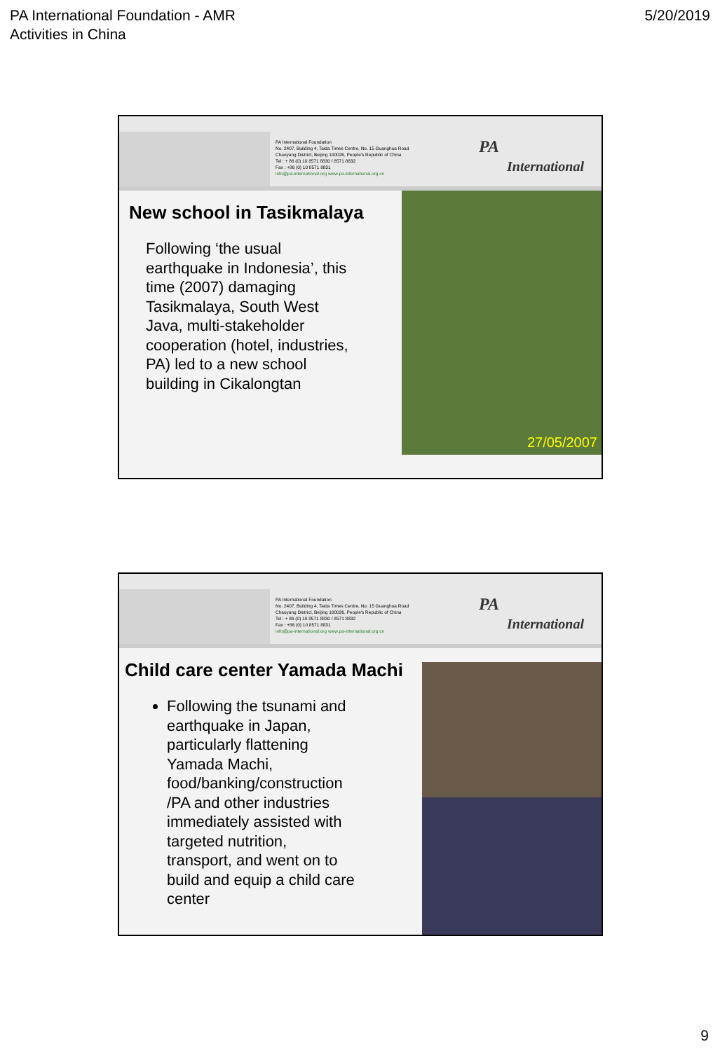PA International Foundation - AMR
Activities in China
5/20/2019
PA International Foundation
No. 2407, Building 4, Taida Times Centre, No. 15 Guanghua Road
Chaoyang District, Beijing 100026, People's Republic of China
Tel : + 86 (0) 10 8571 8830 / 8571 8832
Fax : +86 (0) 10 8571 8831
info@pa-international.org www.pa-international.org.cn
PA International
New school in Tasikmalaya
Following ‘the usual earthquake in Indonesia’, this time (2007) damaging Tasikmalaya, South West Java, multi-stakeholder cooperation (hotel, industries, PA) led to a new school building in Cikalongtan
27/05/2007
PA International Foundation
No. 2407, Building 4, Taida Times Centre, No. 15 Guanghua Road
Chaoyang District, Beijing 100026, People's Republic of China
Tel : + 86 (0) 10 8571 8830 / 8571 8832
Fax : +86 (0) 10 8571 8831
info@pa-international.org www.pa-international.org.cn
PA International
Child care center Yamada Machi
Following the tsunami and earthquake in Japan, particularly flattening Yamada Machi, food/banking/construction /PA and other industries immediately assisted with targeted nutrition, transport, and went on to build and equip a child care center
9